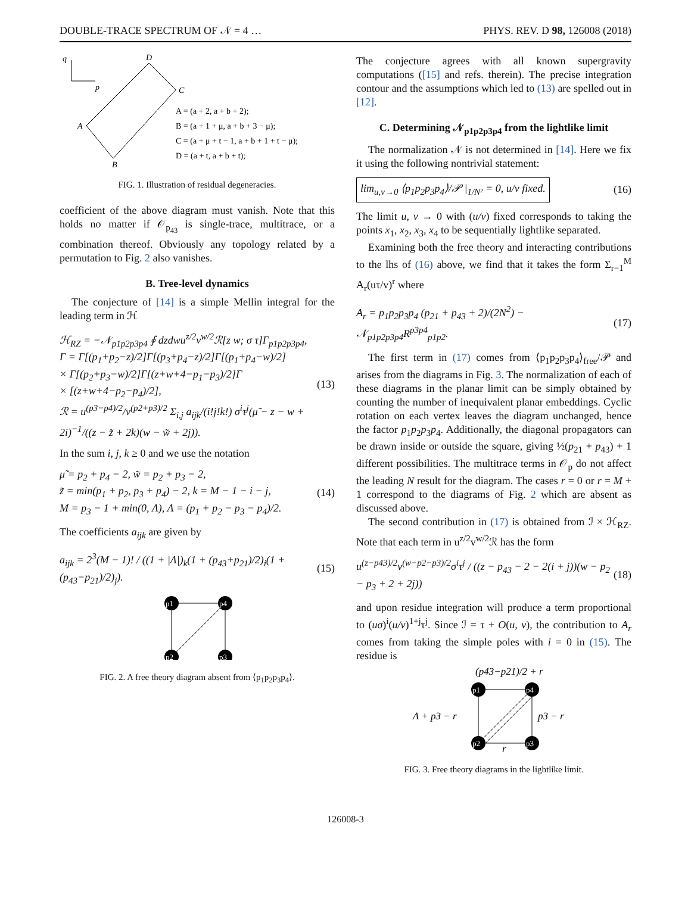DOUBLE-TRACE SPECTRUM OF 𝒩 = 4 … PHYS. REV. D 98, 126008 (2018)
q
p
D
C
A
B
A = (a + 2, a + b + 2);
B = (a + 1 + μ, a + b + 3 − μ);
C = (a + μ + t − 1, a + b + 1 + t − μ);
D = (a + t, a + b + t);
FIG. 1. Illustration of residual degeneracies.
coefficient of the above diagram must vanish. Note that this holds no matter if 𝒪<sub>p<sub>43</sub></sub> is single-trace, multitrace, or a combination thereof. Obviously any topology related by a permutation to Fig. 2 also vanishes.
B. Tree-level dynamics
The conjecture of [14] is a simple Mellin integral for the leading term in ℋ
ℋ<sub>RZ</sub> = −𝒩<sub>p1p2p3p4</sub> ∮ dzdwu<sup>z/2</sup>v<sup>w/2</sup>ℛ[z w; σ τ]Γ<sub>p1p2p3p4</sub>,
Γ = Γ[(p<sub>1</sub>+p<sub>2</sub>−z)/2]Γ[(p<sub>3</sub>+p<sub>4</sub>−z)/2]Γ[(p<sub>1</sub>+p<sub>4</sub>−w)/2]
× Γ[(p<sub>2</sub>+p<sub>3</sub>−w)/2]Γ[(z+w+4−p<sub>1</sub>−p<sub>3</sub>)/2]Γ
× [(z+w+4−p<sub>2</sub>−p<sub>4</sub>)/2],
ℛ = u<sup>(p3−p4)/2</sup>/v<sup>(p2+p3)/2</sup> Σ<sub>i,j</sub> a<sub>ijk</sub>/(i!j!k!) σ<sup>i</sup>τ<sup>j</sup>(μ̃ − z − w + 2i)<sup>−1</sup>/((z − z̃ + 2k)(w − w̃ + 2j)). (13)
In the sum i, j, k ≥ 0 and we use the notation
μ̃ = p<sub>2</sub> + p<sub>4</sub> − 2, w̃ = p<sub>2</sub> + p<sub>3</sub> − 2,
z̃ = min(p<sub>1</sub> + p<sub>2</sub>, p<sub>3</sub> + p<sub>4</sub>) − 2, k = M − 1 − i − j,
M = p<sub>3</sub> − 1 + min(0, Λ), Λ = (p<sub>1</sub> + p<sub>2</sub> − p<sub>3</sub> − p<sub>4</sub>)/2. (14)
The coefficients a<sub>ijk</sub> are given by
a<sub>ijk</sub> = 2<sup>3</sup>(M − 1)! / ((1 + |Λ|)<sub>k</sub>(1 + (p<sub>43</sub>+p<sub>21</sub>)/2)<sub>i</sub>(1 + (p<sub>43</sub>−p<sub>21</sub>)/2)<sub>j</sub>). (15)
p1
p4
p2
p3
FIG. 2. A free theory diagram absent from ⟨p<sub>1</sub>p<sub>2</sub>p<sub>3</sub>p<sub>4</sub>⟩.
The conjecture agrees with all known supergravity computations ([15] and refs. therein). The precise integration contour and the assumptions which led to (13) are spelled out in [12].
C. Determining 𝒩<sub>p1p2p3p4</sub> from the lightlike limit
The normalization 𝒩 is not determined in [14]. Here we fix it using the following nontrivial statement:
lim<sub>u,v→0</sub> ⟨p<sub>1</sub>p<sub>2</sub>p<sub>3</sub>p<sub>4</sub>⟩/𝒫 |<sub>1/N²</sub> = 0, u/v fixed. (16)
The limit u, v → 0 with (u/v) fixed corresponds to taking the points x<sub>1</sub>, x<sub>2</sub>, x<sub>3</sub>, x<sub>4</sub> to be sequentially lightlike separated.
Examining both the free theory and interacting contributions to the lhs of (16) above, we find that it takes the form Σ<sub>r=1</sub><sup>M</sup> A<sub>r</sub>(uτ/v)<sup>r</sup> where
A<sub>r</sub> = p<sub>1</sub>p<sub>2</sub>p<sub>3</sub>p<sub>4</sub> (p<sub>21</sub> + p<sub>43</sub> + 2)/(2N<sup>2</sup>) − 𝒩<sub>p1p2p3p4</sub>R<sup>p3p4</sup><sub>p1p2</sub>. (17)
The first term in (17) comes from ⟨p<sub>1</sub>p<sub>2</sub>p<sub>3</sub>p<sub>4</sub>⟩<sub>free</sub>/𝒫 and arises from the diagrams in Fig. 3. The normalization of each of these diagrams in the planar limit can be simply obtained by counting the number of inequivalent planar embeddings. Cyclic rotation on each vertex leaves the diagram unchanged, hence the factor p<sub>1</sub>p<sub>2</sub>p<sub>3</sub>p<sub>4</sub>. Additionally, the diagonal propagators can be drawn inside or outside the square, giving ½(p<sub>21</sub> + p<sub>43</sub>) + 1 different possibilities. The multitrace terms in 𝒪<sub>p</sub> do not affect the leading N result for the diagram. The cases r = 0 or r = M + 1 correspond to the diagrams of Fig. 2 which are absent as discussed above.
The second contribution in (17) is obtained from ℐ × ℋ<sub>RZ</sub>. Note that each term in u<sup>z/2</sup>v<sup>w/2</sup>ℛ has the form
u<sup>(z−p43)/2</sup>v<sup>(w−p2−p3)/2</sup>σ<sup>i</sup>τ<sup>j</sup> / ((z − p<sub>43</sub> − 2 − 2(i + j))(w − p<sub>2</sub> − p<sub>3</sub> + 2 + 2j)) (18)
and upon residue integration will produce a term proportional to (uσ)<sup>i</sup>(u/v)<sup>1+j</sup>τ<sup>j</sup>. Since ℐ = τ + O(u, v), the contribution to A<sub>r</sub> comes from taking the simple poles with i = 0 in (15). The residue is
p1
p4
p2
p3
(p43−p21)/2 + r
Λ + p3 − r
p3 − r
r
FIG. 3. Free theory diagrams in the lightlike limit.
126008-3